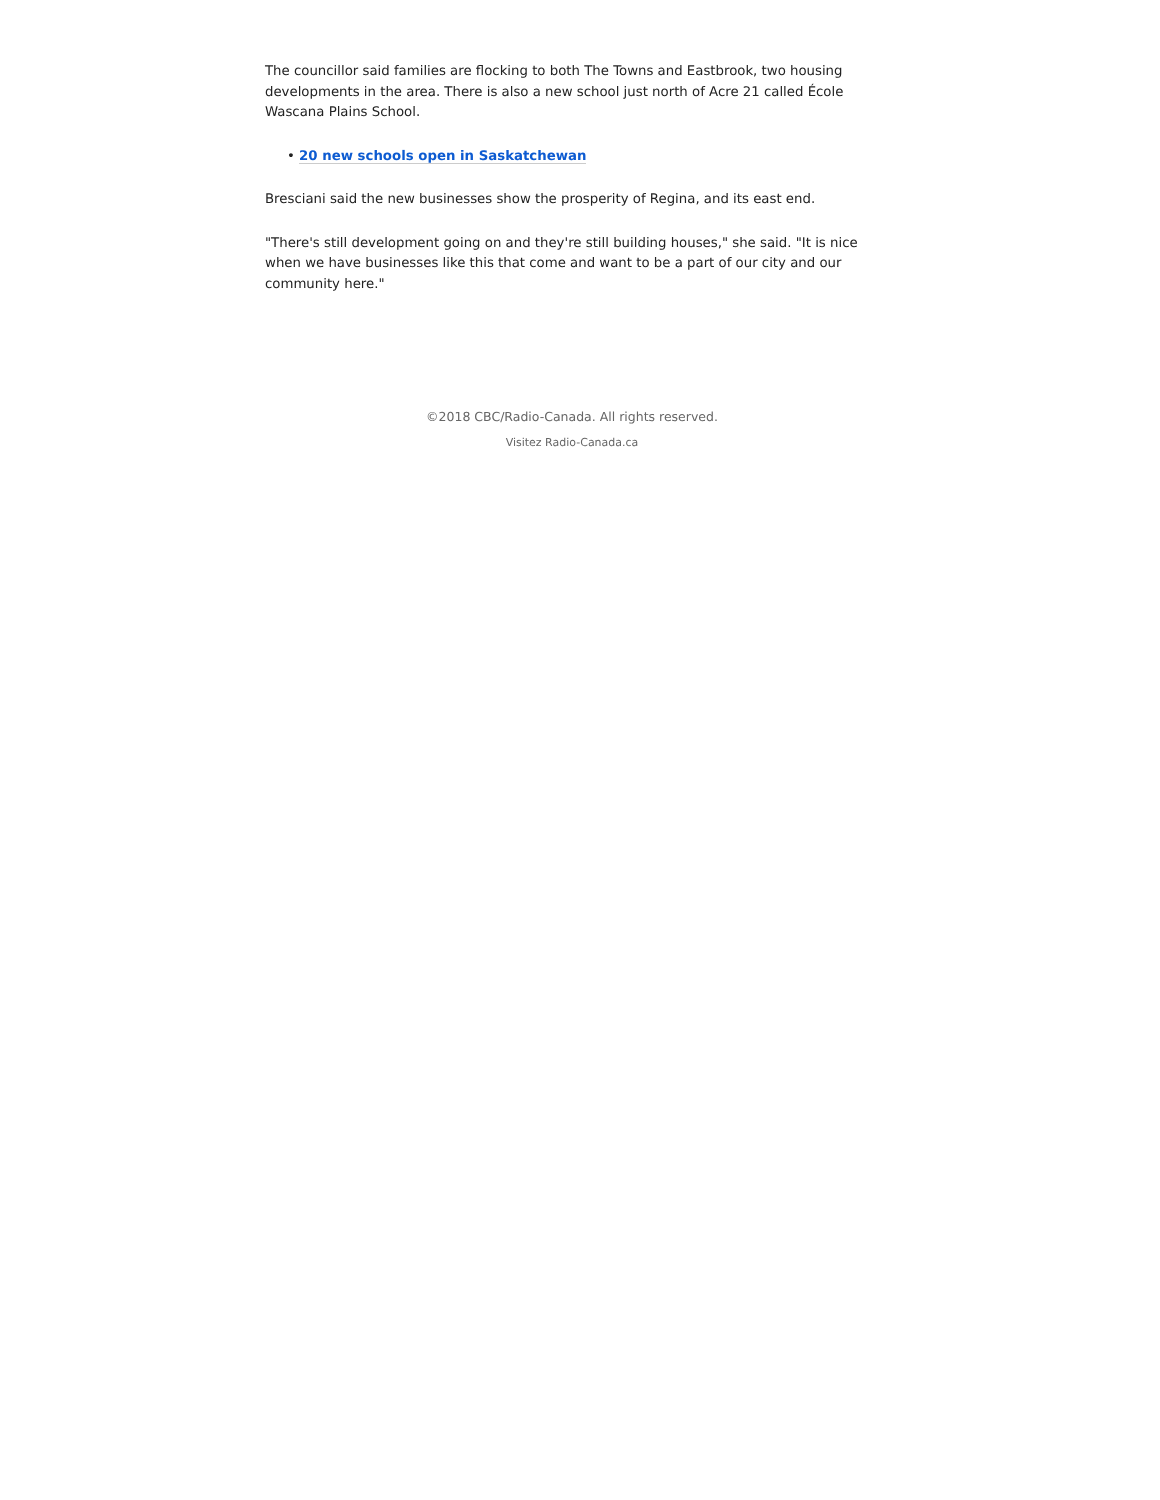The councillor said families are flocking to both The Towns and Eastbrook, two housing developments in the area. There is also a new school just north of Acre 21 called École Wascana Plains School.
• 20 new schools open in Saskatchewan
Bresciani said the new businesses show the prosperity of Regina, and its east end.
"There's still development going on and they're still building houses," she said. "It is nice when we have businesses like this that come and want to be a part of our city and our community here."
©2018 CBC/Radio-Canada. All rights reserved.
Visitez Radio-Canada.ca